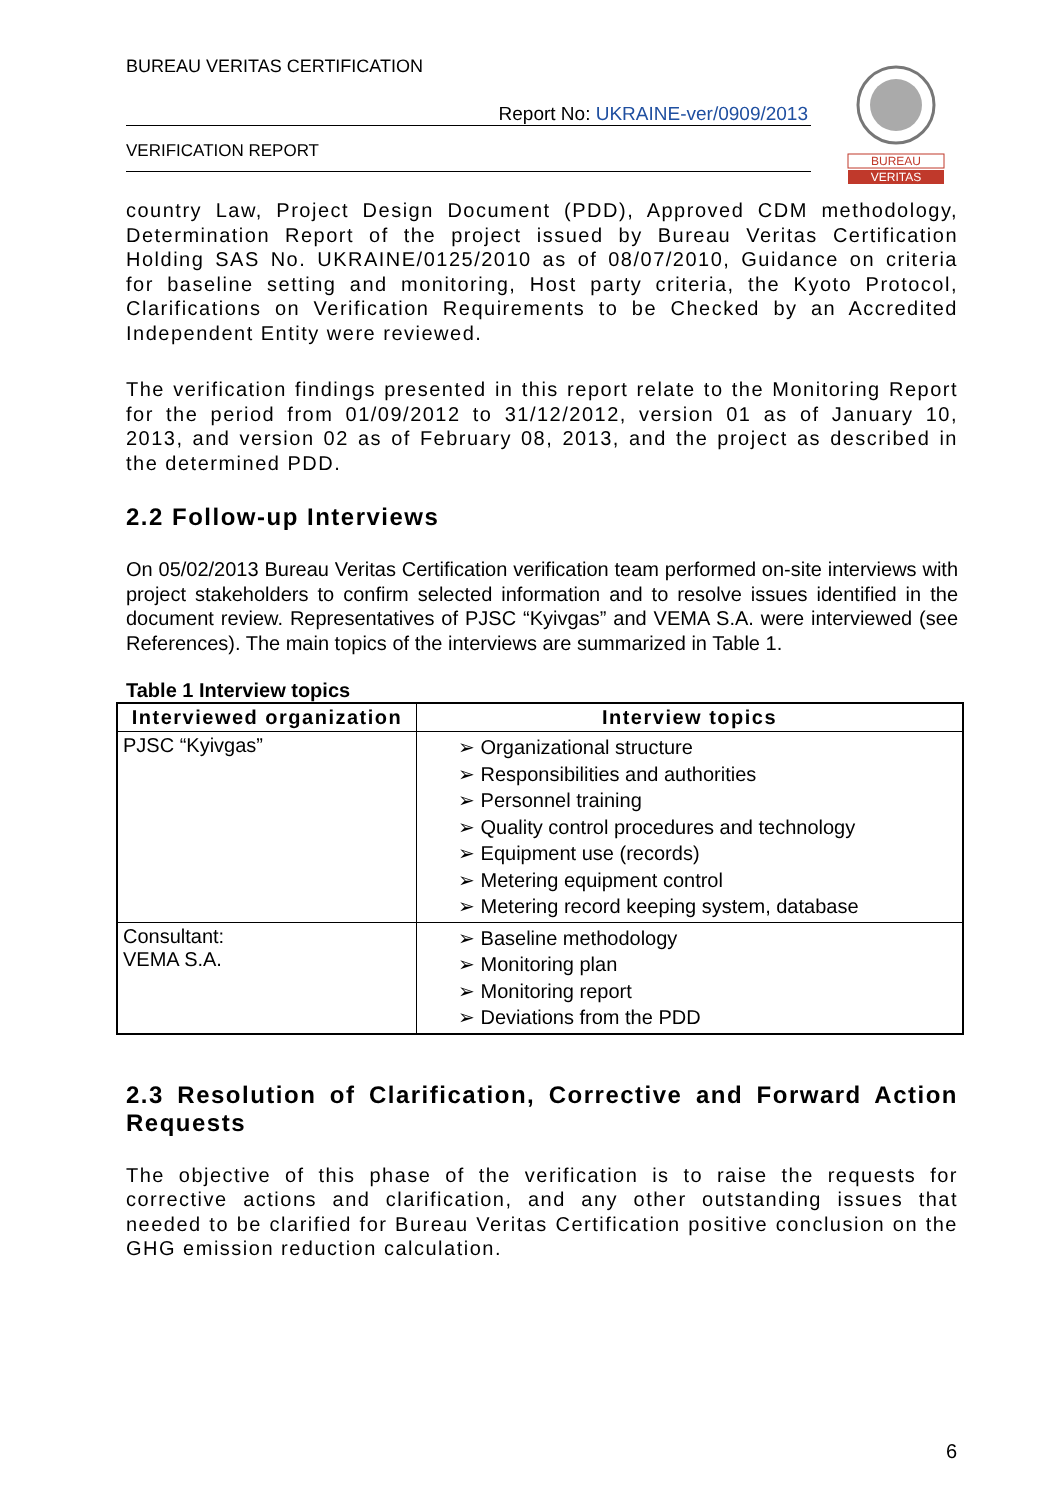BUREAU VERITAS CERTIFICATION
Report No: UKRAINE-ver/0909/2013
VERIFICATION REPORT
BUREAU
VERITAS
country Law, Project Design Document (PDD), Approved CDM methodology, Determination Report of the project issued by Bureau Veritas Certification Holding SAS No. UKRAINE/0125/2010 as of 08/07/2010, Guidance on criteria for baseline setting and monitoring, Host party criteria, the Kyoto Protocol, Clarifications on Verification Requirements to be Checked by an Accredited Independent Entity were reviewed.
The verification findings presented in this report relate to the Monitoring Report for the period from 01/09/2012 to 31/12/2012, version 01 as of January 10, 2013, and version 02 as of February 08, 2013, and the project as described in the determined PDD.
2.2 Follow-up Interviews
On 05/02/2013 Bureau Veritas Certification verification team performed on-site interviews with project stakeholders to confirm selected information and to resolve issues identified in the document review. Representatives of PJSC “Kyivgas” and VEMA S.A. were interviewed (see References). The main topics of the interviews are summarized in Table 1.
Table 1 Interview topics
| Interviewed organization | Interview topics |
| --- | --- |
| PJSC “Kyivgas” | ➢ Organizational structure ➢ Responsibilities and authorities ➢ Personnel training ➢ Quality control procedures and technology ➢ Equipment use (records) ➢ Metering equipment control ➢ Metering record keeping system, database |
| Consultant: VEMA S.A. | ➢ Baseline methodology ➢ Monitoring plan ➢ Monitoring report ➢ Deviations from the PDD |
2.3 Resolution of Clarification, Corrective and Forward Action Requests
The objective of this phase of the verification is to raise the requests for corrective actions and clarification, and any other outstanding issues that needed to be clarified for Bureau Veritas Certification positive conclusion on the GHG emission reduction calculation.
6